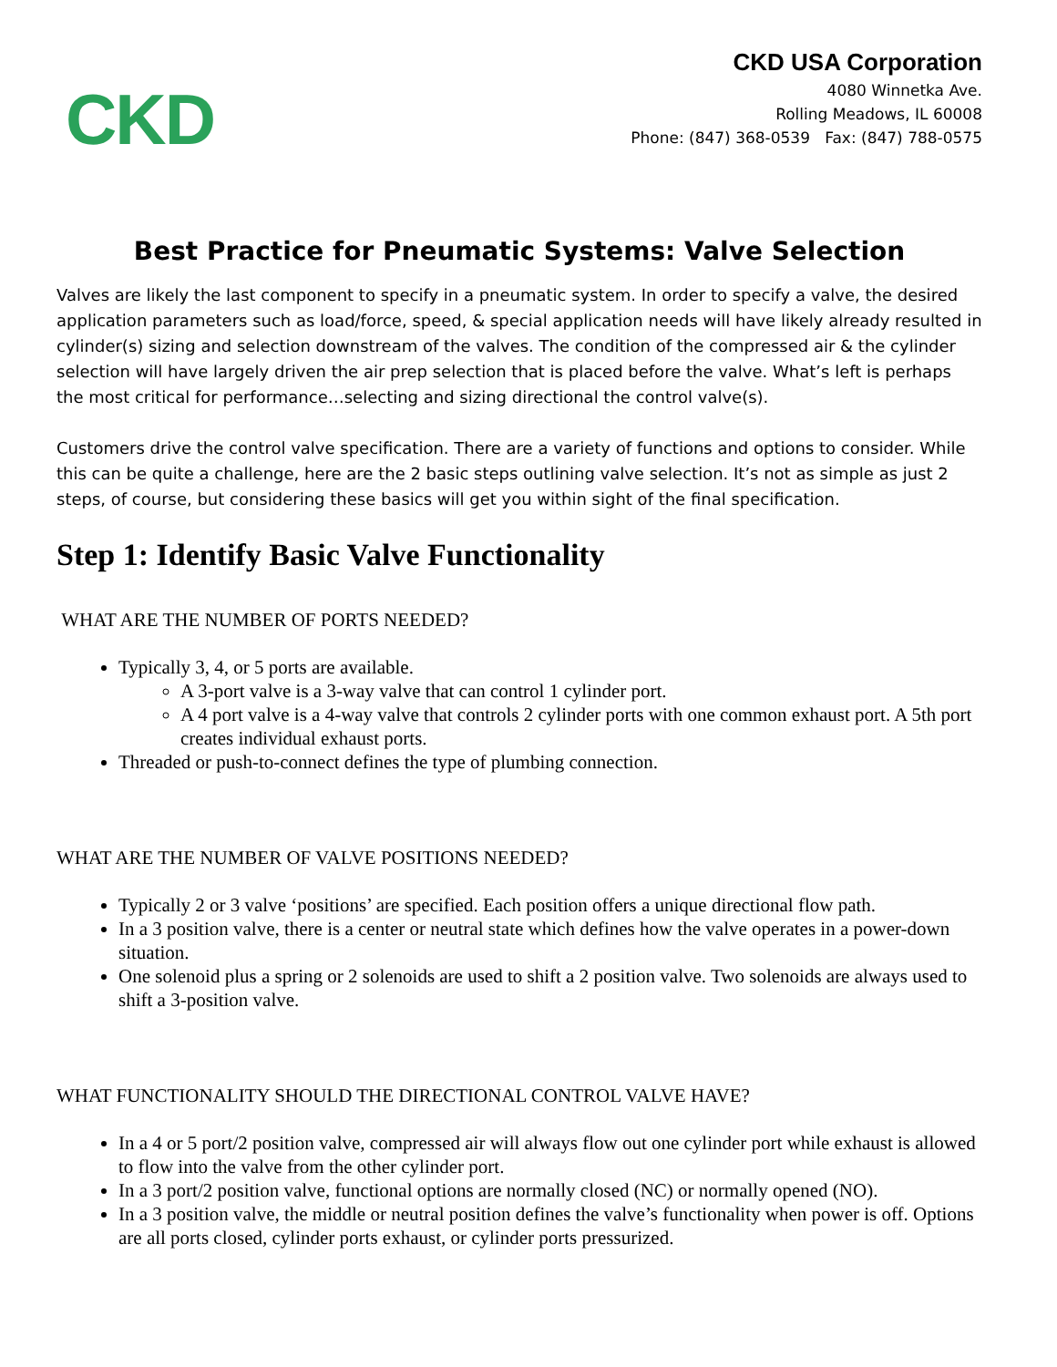CKD
CKD USA Corporation
4080 Winnetka Ave.
Rolling Meadows, IL 60008
Phone: (847) 368-0539 Fax: (847) 788-0575
Best Practice for Pneumatic Systems: Valve Selection
Valves are likely the last component to specify in a pneumatic system. In order to specify a valve, the desired application parameters such as load/force, speed, & special application needs will have likely already resulted in cylinder(s) sizing and selection downstream of the valves. The condition of the compressed air & the cylinder selection will have largely driven the air prep selection that is placed before the valve. What’s left is perhaps the most critical for performance…selecting and sizing directional the control valve(s).
Customers drive the control valve specification. There are a variety of functions and options to consider. While this can be quite a challenge, here are the 2 basic steps outlining valve selection. It’s not as simple as just 2 steps, of course, but considering these basics will get you within sight of the final specification.
Step 1: Identify Basic Valve Functionality
WHAT ARE THE NUMBER OF PORTS NEEDED?
Typically 3, 4, or 5 ports are available.
A 3-port valve is a 3-way valve that can control 1 cylinder port.
A 4 port valve is a 4-way valve that controls 2 cylinder ports with one common exhaust port. A 5th port creates individual exhaust ports.
Threaded or push-to-connect defines the type of plumbing connection.
WHAT ARE THE NUMBER OF VALVE POSITIONS NEEDED?
Typically 2 or 3 valve ‘positions’ are specified. Each position offers a unique directional flow path.
In a 3 position valve, there is a center or neutral state which defines how the valve operates in a power-down situation.
One solenoid plus a spring or 2 solenoids are used to shift a 2 position valve. Two solenoids are always used to shift a 3-position valve.
WHAT FUNCTIONALITY SHOULD THE DIRECTIONAL CONTROL VALVE HAVE?
In a 4 or 5 port/2 position valve, compressed air will always flow out one cylinder port while exhaust is allowed to flow into the valve from the other cylinder port.
In a 3 port/2 position valve, functional options are normally closed (NC) or normally opened (NO).
In a 3 position valve, the middle or neutral position defines the valve’s functionality when power is off. Options are all ports closed, cylinder ports exhaust, or cylinder ports pressurized.